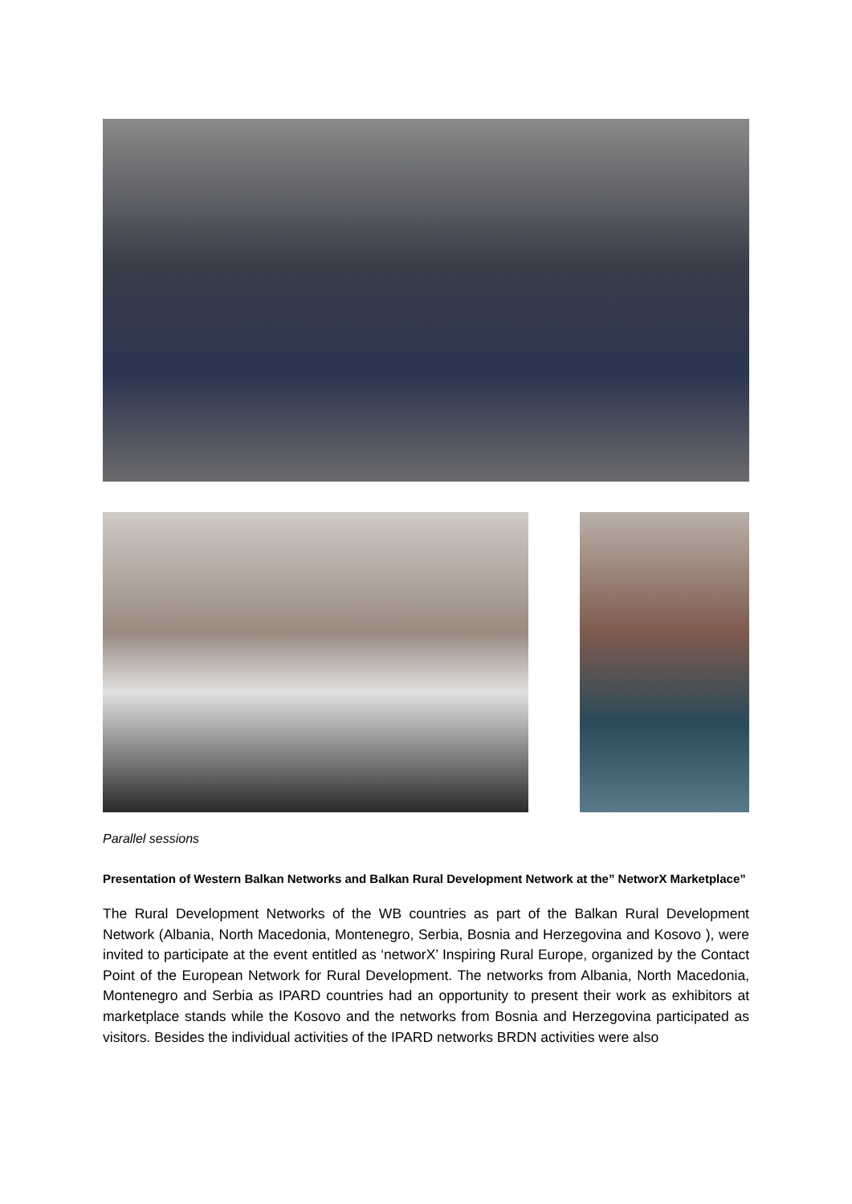Parallel sessions
Presentation of Western Balkan Networks and Balkan Rural Development Network at the” NetworX Marketplace”
The Rural Development Networks of the WB countries as part of the Balkan Rural Development Network (Albania, North Macedonia, Montenegro, Serbia, Bosnia and Herzegovina and Kosovo ), were invited to participate at the event entitled as ‘networX’ Inspiring Rural Europe, organized by the Contact Point of the European Network for Rural Development. The networks from Albania, North Macedonia, Montenegro and Serbia as IPARD countries had an opportunity to present their work as exhibitors at marketplace stands while the Kosovo and the networks from Bosnia and Herzegovina participated as visitors. Besides the individual activities of the IPARD networks BRDN activities were also